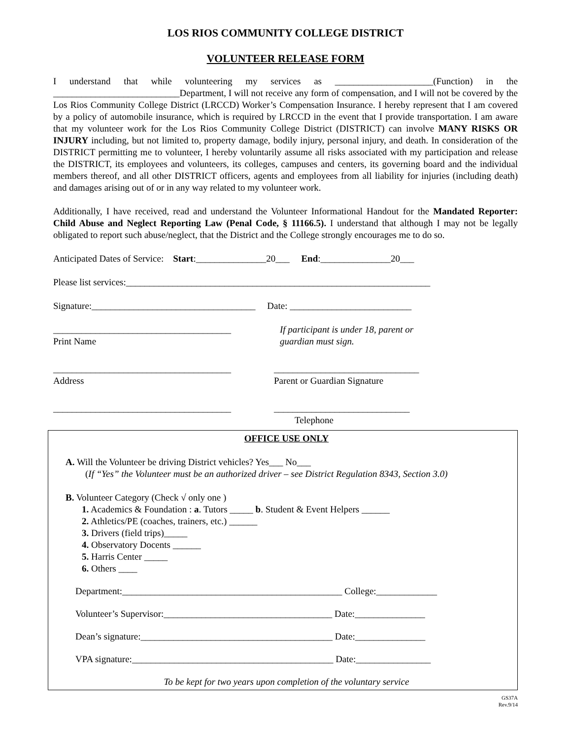LOS RIOS COMMUNITY COLLEGE DISTRICT
VOLUNTEER RELEASE FORM
I understand that while volunteering my services as _____________________(Function) in the ___________________________Department, I will not receive any form of compensation, and I will not be covered by the Los Rios Community College District (LRCCD) Worker’s Compensation Insurance. I hereby represent that I am covered by a policy of automobile insurance, which is required by LRCCD in the event that I provide transportation. I am aware that my volunteer work for the Los Rios Community College District (DISTRICT) can involve MANY RISKS OR INJURY including, but not limited to, property damage, bodily injury, personal injury, and death. In consideration of the DISTRICT permitting me to volunteer, I hereby voluntarily assume all risks associated with my participation and release the DISTRICT, its employees and volunteers, its colleges, campuses and centers, its governing board and the individual members thereof, and all other DISTRICT officers, agents and employees from all liability for injuries (including death) and damages arising out of or in any way related to my volunteer work.
Additionally, I have received, read and understand the Volunteer Informational Handout for the Mandated Reporter: Child Abuse and Neglect Reporting Law (Penal Code, § 11166.5). I understand that although I may not be legally obligated to report such abuse/neglect, that the District and the College strongly encourages me to do so.
Anticipated Dates of Service: Start:_______________20___ End:_______________20___
Please list services:_________________________________________________________________
Signature:___________________________________ Date: __________________________
______________________________________
Print Name
If participant is under 18, parent or
guardian must sign.
______________________________________
Address
_______________________________
Parent or Guardian Signature
______________________________________ _____________________________
Telephone
OFFICE USE ONLY
A. Will the Volunteer be driving District vehicles? Yes___ No___
(If “Yes” the Volunteer must be an authorized driver – see District Regulation 8343, Section 3.0)
B. Volunteer Category (Check √ only one )
1. Academics & Foundation : a. Tutors _____ b. Student & Event Helpers ______
2. Athletics/PE (coaches, trainers, etc.) ______
3. Drivers (field trips)_____
4. Observatory Docents ______
5. Harris Center _____
6. Others ____
Department:_______________________________________________ College:_____________
Volunteer’s Supervisor:____________________________________ Date:_______________
Dean’s signature:_________________________________________ Date:_______________
VPA signature:___________________________________________ Date:________________
To be kept for two years upon completion of the voluntary service
GS37A
Rev.9/14